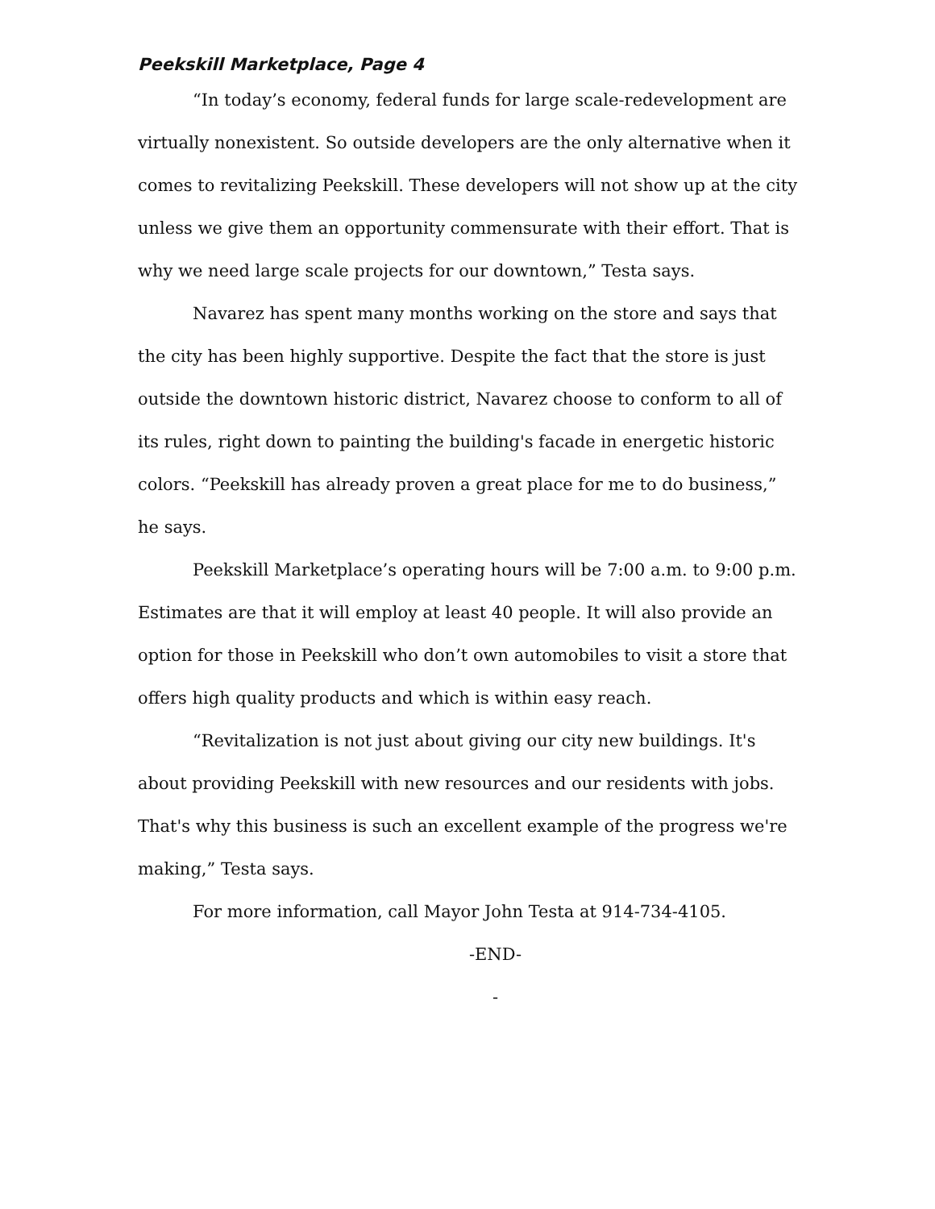Peekskill Marketplace, Page 4
“In today’s economy, federal funds for large scale-redevelopment are virtually nonexistent. So outside developers are the only alternative when it comes to revitalizing Peekskill. These developers will not show up at the city unless we give them an opportunity commensurate with their effort. That is why we need large scale projects for our downtown,” Testa says.
Navarez has spent many months working on the store and says that the city has been highly supportive. Despite the fact that the store is just outside the downtown historic district, Navarez choose to conform to all of its rules, right down to painting the building's facade in energetic historic colors. “Peekskill has already proven a great place for me to do business,” he says.
Peekskill Marketplace’s operating hours will be 7:00 a.m. to 9:00 p.m. Estimates are that it will employ at least 40 people. It will also provide an option for those in Peekskill who don’t own automobiles to visit a store that offers high quality products and which is within easy reach.
“Revitalization is not just about giving our city new buildings. It's about providing Peekskill with new resources and our residents with jobs. That's why this business is such an excellent example of the progress we're making,” Testa says.
For more information, call Mayor John Testa at 914-734-4105.
-END-
-